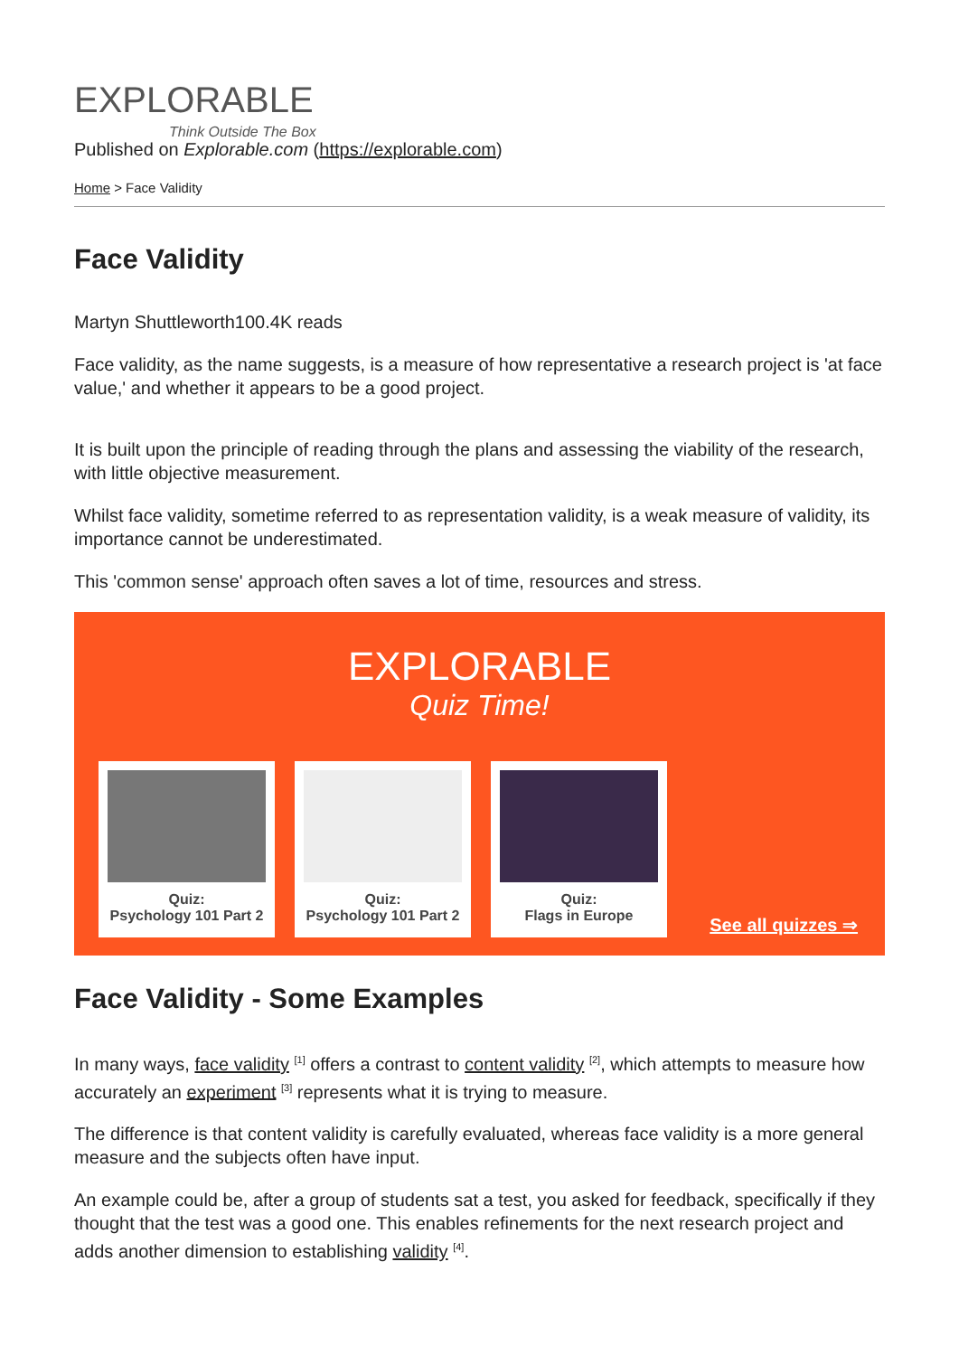EXPLORABLE
Think Outside The Box
Published on Explorable.com (https://explorable.com)
Home > Face Validity
Face Validity
Martyn Shuttleworth100.4K reads
Face validity, as the name suggests, is a measure of how representative a research project is 'at face value,' and whether it appears to be a good project.
It is built upon the principle of reading through the plans and assessing the viability of the research, with little objective measurement.
Whilst face validity, sometime referred to as representation validity, is a weak measure of validity, its importance cannot be underestimated.
This 'common sense' approach often saves a lot of time, resources and stress.
EXPLORABLE
Quiz Time!
Quiz:
Psychology 101 Part 2
Quiz:
Psychology 101 Part 2
Quiz:
Flags in Europe
See all quizzes ⇒
Face Validity - Some Examples
In many ways, face validity <sup>[1]</sup> offers a contrast to content validity <sup>[2]</sup>, which attempts to measure how accurately an experiment <sup>[3]</sup> represents what it is trying to measure.
The difference is that content validity is carefully evaluated, whereas face validity is a more general measure and the subjects often have input.
An example could be, after a group of students sat a test, you asked for feedback, specifically if they thought that the test was a good one. This enables refinements for the next research project and adds another dimension to establishing validity <sup>[4]</sup>.